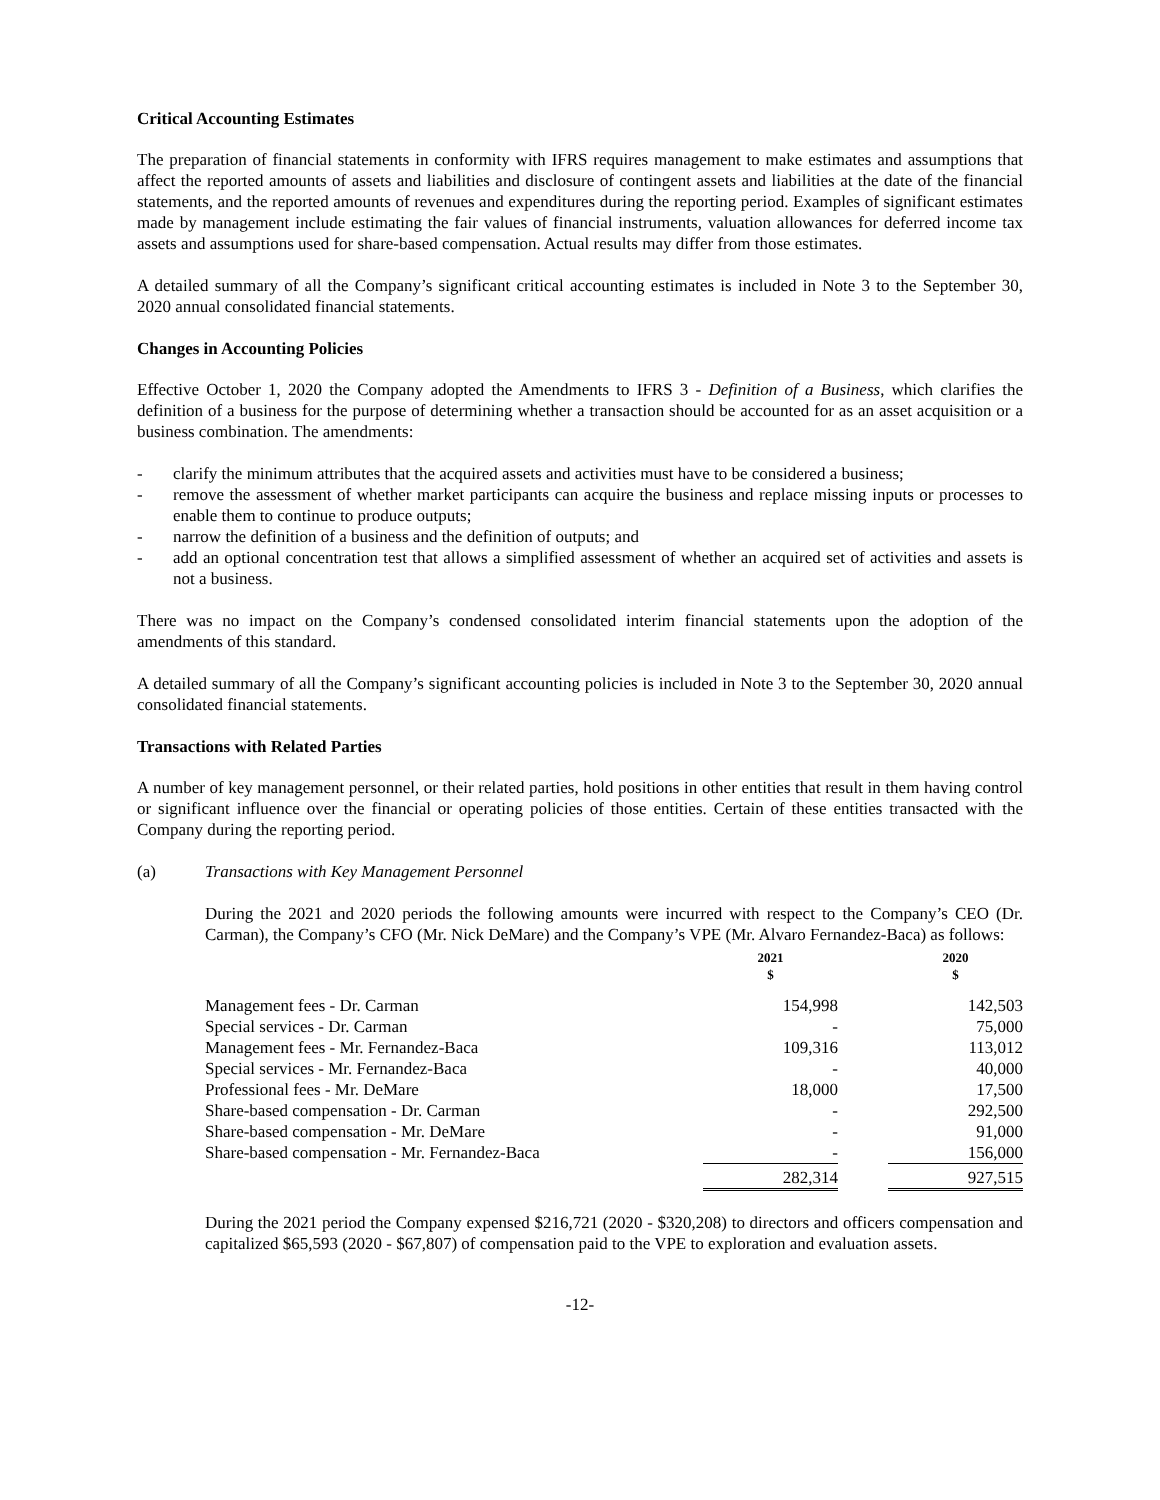Critical Accounting Estimates
The preparation of financial statements in conformity with IFRS requires management to make estimates and assumptions that affect the reported amounts of assets and liabilities and disclosure of contingent assets and liabilities at the date of the financial statements, and the reported amounts of revenues and expenditures during the reporting period. Examples of significant estimates made by management include estimating the fair values of financial instruments, valuation allowances for deferred income tax assets and assumptions used for share-based compensation. Actual results may differ from those estimates.
A detailed summary of all the Company’s significant critical accounting estimates is included in Note 3 to the September 30, 2020 annual consolidated financial statements.
Changes in Accounting Policies
Effective October 1, 2020 the Company adopted the Amendments to IFRS 3 - Definition of a Business, which clarifies the definition of a business for the purpose of determining whether a transaction should be accounted for as an asset acquisition or a business combination. The amendments:
- clarify the minimum attributes that the acquired assets and activities must have to be considered a business;
- remove the assessment of whether market participants can acquire the business and replace missing inputs or processes to enable them to continue to produce outputs;
- narrow the definition of a business and the definition of outputs; and
- add an optional concentration test that allows a simplified assessment of whether an acquired set of activities and assets is not a business.
There was no impact on the Company’s condensed consolidated interim financial statements upon the adoption of the amendments of this standard.
A detailed summary of all the Company’s significant accounting policies is included in Note 3 to the September 30, 2020 annual consolidated financial statements.
Transactions with Related Parties
A number of key management personnel, or their related parties, hold positions in other entities that result in them having control or significant influence over the financial or operating policies of those entities. Certain of these entities transacted with the Company during the reporting period.
(a) Transactions with Key Management Personnel
During the 2021 and 2020 periods the following amounts were incurred with respect to the Company’s CEO (Dr. Carman), the Company’s CFO (Mr. Nick DeMare) and the Company’s VPE (Mr. Alvaro Fernandez-Baca) as follows:
| | 2021 $ | | 2020 $ |
| --- | --- | --- | --- |
| Management fees - Dr. Carman | 154,998 | | 142,503 |
| Special services - Dr. Carman | - | | 75,000 |
| Management fees - Mr. Fernandez-Baca | 109,316 | | 113,012 |
| Special services - Mr. Fernandez-Baca | - | | 40,000 |
| Professional fees - Mr. DeMare | 18,000 | | 17,500 |
| Share-based compensation - Dr. Carman | - | | 292,500 |
| Share-based compensation - Mr. DeMare | - | | 91,000 |
| Share-based compensation - Mr. Fernandez-Baca | - | | 156,000 |
| | 282,314 | | 927,515 |
During the 2021 period the Company expensed $216,721 (2020 - $320,208) to directors and officers compensation and capitalized $65,593 (2020 - $67,807) of compensation paid to the VPE to exploration and evaluation assets.
-12-